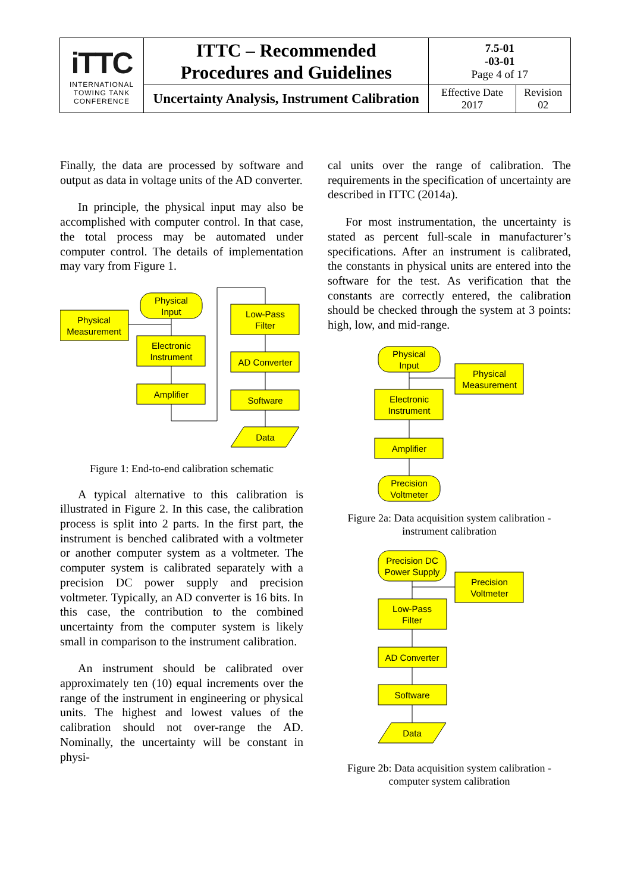| iTTC INTERNATIONAL TOWING TANK CONFERENCE | ITTC – Recommended Procedures and Guidelines | 7.5-01 -03-01 Page 4 of 17 | |
| | Uncertainty Analysis, Instrument Calibration | Effective Date 2017 | Revision 02 |
Finally, the data are processed by software and output as data in voltage units of the AD converter.
In principle, the physical input may also be accomplished with computer control. In that case, the total process may be automated under computer control. The details of implementation may vary from Figure 1.
Physical
Measurement
Physical
Input
Electronic
Instrument
Amplifier
Low-Pass
Filter
AD Converter
Software
Data
Figure 1: End-to-end calibration schematic
A typical alternative to this calibration is illustrated in Figure 2. In this case, the calibration process is split into 2 parts. In the first part, the instrument is benched calibrated with a voltmeter or another computer system as a voltmeter. The computer system is calibrated separately with a precision DC power supply and precision voltmeter. Typically, an AD converter is 16 bits. In this case, the contribution to the combined uncertainty from the computer system is likely small in comparison to the instrument calibration.
An instrument should be calibrated over approximately ten (10) equal increments over the range of the instrument in engineering or physical units. The highest and lowest values of the calibration should not over-range the AD. Nominally, the uncertainty will be constant in physi-
cal units over the range of calibration. The requirements in the specification of uncertainty are described in ITTC (2014a).
For most instrumentation, the uncertainty is stated as percent full-scale in manufacturer’s specifications. After an instrument is calibrated, the constants in physical units are entered into the software for the test. As verification that the constants are correctly entered, the calibration should be checked through the system at 3 points: high, low, and mid-range.
Physical
Input
Physical
Measurement
Electronic
Instrument
Amplifier
Precision
Voltmeter
Figure 2a: Data acquisition system calibration - instrument calibration
Precision DC
Power Supply
Precision
Voltmeter
Low-Pass
Filter
AD Converter
Software
Data
Figure 2b: Data acquisition system calibration - computer system calibration